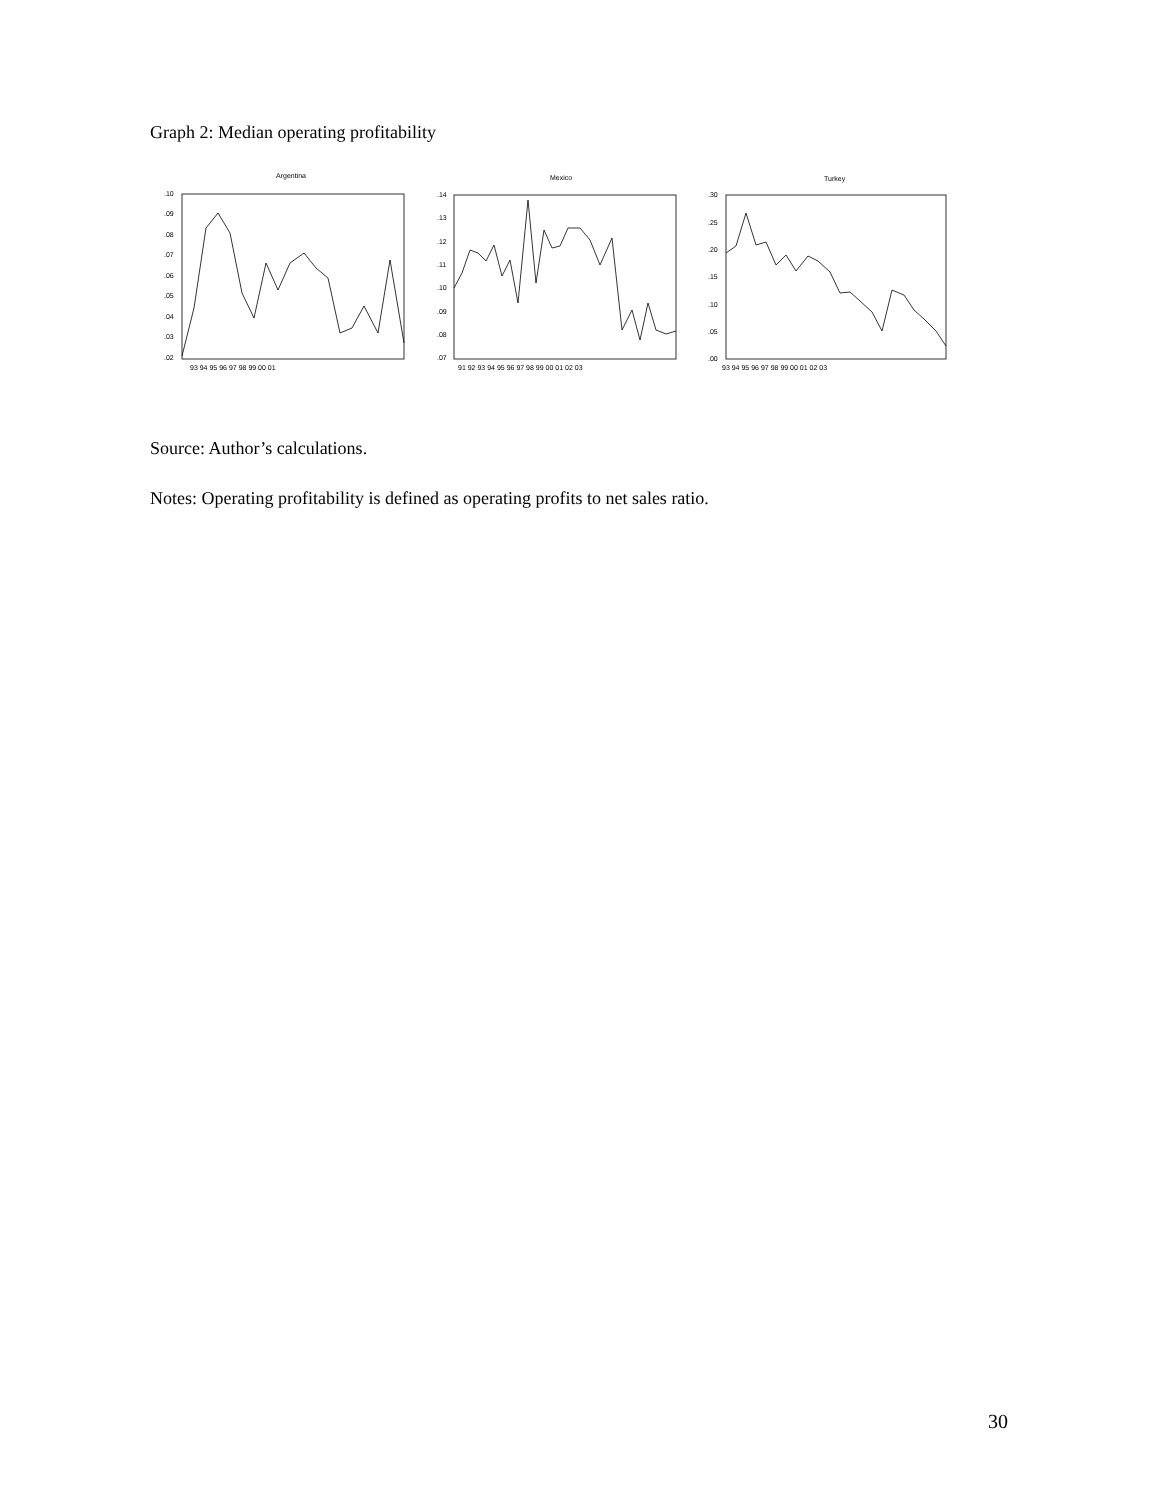Graph 2: Median operating profitability
Argentina
Mexico
Turkey
.10
.09
.08
.07
.06
.05
.04
.03
.02
93 94 95 96 97 98 99 00 01
.14
.13
.12
.11
.10
.09
.08
.07
91 92 93 94 95 96 97 98 99 00 01 02 03
.30
.25
.20
.15
.10
.05
.00
93 94 95 96 97 98 99 00 01 02 03
Source: Author’s calculations.
Notes: Operating profitability is defined as operating profits to net sales ratio.
30